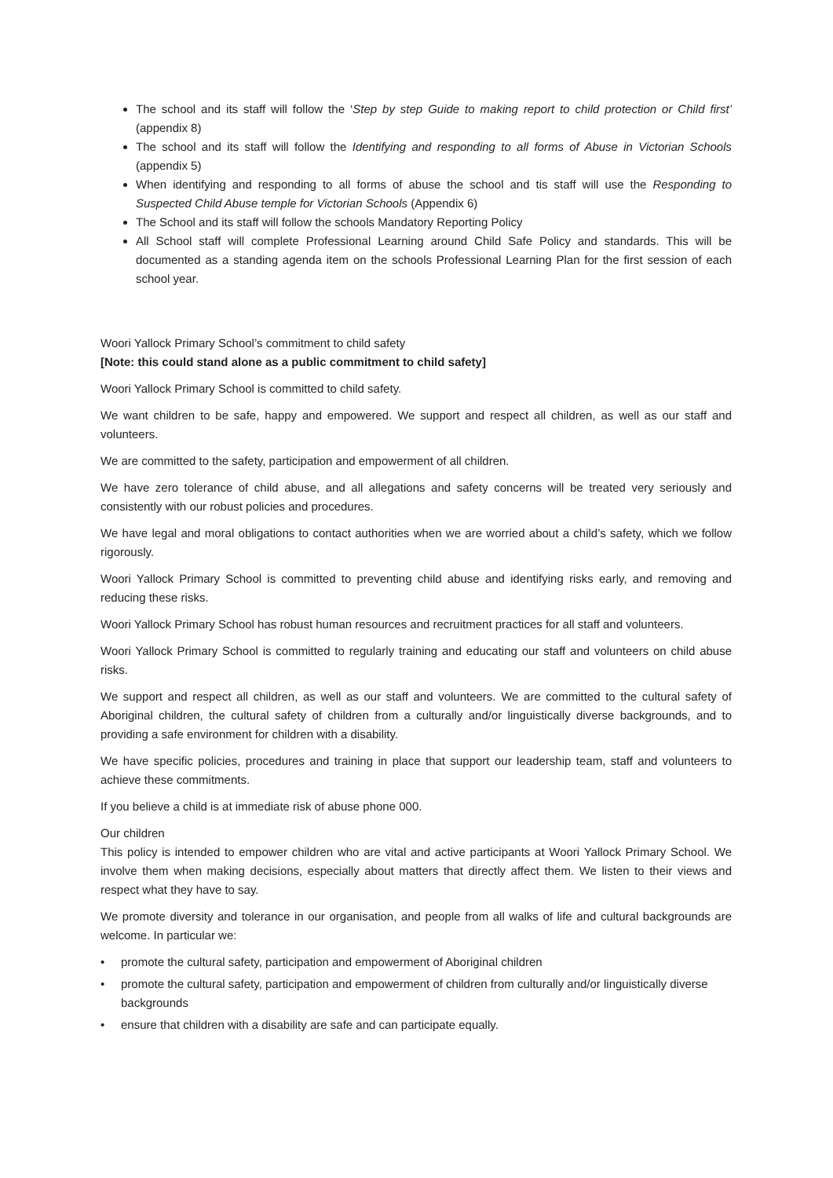The school and its staff will follow the ‘Step by step Guide to making report to child protection or Child first’ (appendix 8)
The school and its staff will follow the Identifying and responding to all forms of Abuse in Victorian Schools (appendix 5)
When identifying and responding to all forms of abuse the school and tis staff will use the Responding to Suspected Child Abuse temple for Victorian Schools (Appendix 6)
The School and its staff will follow the schools Mandatory Reporting Policy
All School staff will complete Professional Learning around Child Safe Policy and standards. This will be documented as a standing agenda item on the schools Professional Learning Plan for the first session of each school year.
Woori Yallock Primary School’s commitment to child safety
[Note: this could stand alone as a public commitment to child safety]
Woori Yallock Primary School is committed to child safety.
We want children to be safe, happy and empowered. We support and respect all children, as well as our staff and volunteers.
We are committed to the safety, participation and empowerment of all children.
We have zero tolerance of child abuse, and all allegations and safety concerns will be treated very seriously and consistently with our robust policies and procedures.
We have legal and moral obligations to contact authorities when we are worried about a child’s safety, which we follow rigorously.
Woori Yallock Primary School is committed to preventing child abuse and identifying risks early, and removing and reducing these risks.
Woori Yallock Primary School has robust human resources and recruitment practices for all staff and volunteers.
Woori Yallock Primary School is committed to regularly training and educating our staff and volunteers on child abuse risks.
We support and respect all children, as well as our staff and volunteers. We are committed to the cultural safety of Aboriginal children, the cultural safety of children from a culturally and/or linguistically diverse backgrounds, and to providing a safe environment for children with a disability.
We have specific policies, procedures and training in place that support our leadership team, staff and volunteers to achieve these commitments.
If you believe a child is at immediate risk of abuse phone 000.
Our children
This policy is intended to empower children who are vital and active participants at Woori Yallock Primary School. We involve them when making decisions, especially about matters that directly affect them. We listen to their views and respect what they have to say.
We promote diversity and tolerance in our organisation, and people from all walks of life and cultural backgrounds are welcome. In particular we:
• promote the cultural safety, participation and empowerment of Aboriginal children
• promote the cultural safety, participation and empowerment of children from culturally and/or linguistically diverse backgrounds
• ensure that children with a disability are safe and can participate equally.